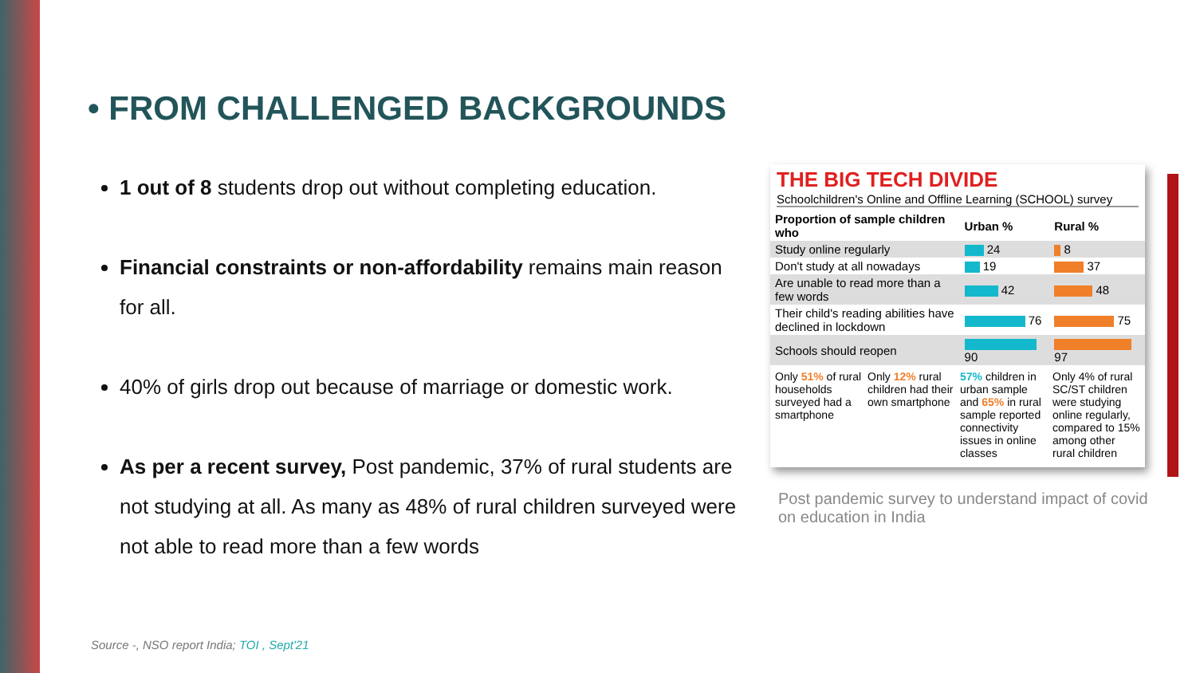• FROM CHALLENGED BACKGROUNDS
1 out of 8 students drop out without completing education.
Financial constraints or non-affordability remains main reason for all.
40% of girls drop out because of marriage or domestic work.
As per a recent survey, Post pandemic, 37% of rural students are not studying at all. As many as 48% of rural children surveyed were not able to read more than a few words
THE BIG TECH DIVIDE
Schoolchildren's Online and Offline Learning (SCHOOL) survey
| Proportion of sample children who | Urban % | Rural % |
| --- | --- | --- |
| Study online regularly | 24 | 8 |
| Don't study at all nowadays | 19 | 37 |
| Are unable to read more than a few words | 42 | 48 |
| Their child's reading abilities have declined in lockdown | 76 | 75 |
| Schools should reopen | 90 | 97 |
Only 51% of rural households surveyed had a smartphone
Only 12% rural children had their own smartphone
57% children in urban sample and 65% in rural sample reported connectivity issues in online classes
Only 4% of rural SC/ST children were studying online regularly, compared to 15% among other rural children
Post pandemic survey to understand impact of covid on education in India
Source -, NSO report India; TOI , Sept'21